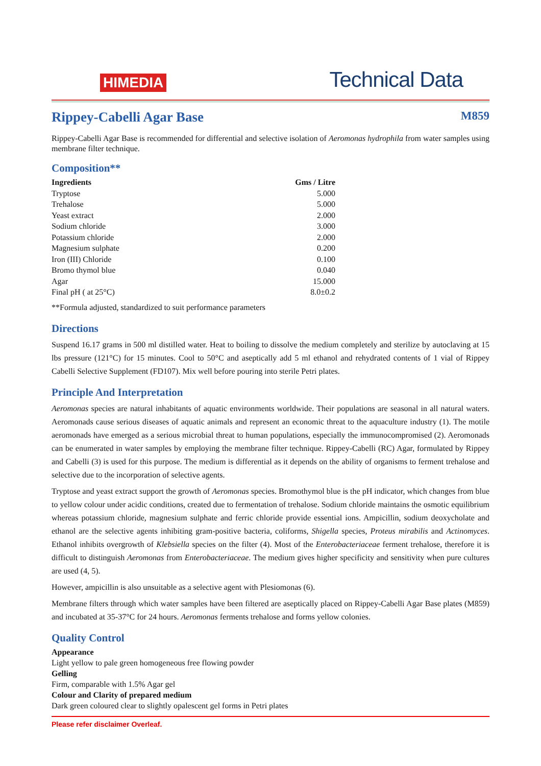HIMEDIA
Technical Data
Rippey-Cabelli Agar Base M859
Rippey-Cabelli Agar Base is recommended for differential and selective isolation of Aeromonas hydrophila from water samples using membrane filter technique.
Composition**
| Ingredients | Gms / Litre |
| --- | --- |
| Tryptose | 5.000 |
| Trehalose | 5.000 |
| Yeast extract | 2.000 |
| Sodium chloride | 3.000 |
| Potassium chloride | 2.000 |
| Magnesium sulphate | 0.200 |
| Iron (III) Chloride | 0.100 |
| Bromo thymol blue | 0.040 |
| Agar | 15.000 |
| Final pH ( at 25°C) | 8.0±0.2 |
**Formula adjusted, standardized to suit performance parameters
Directions
Suspend 16.17 grams in 500 ml distilled water. Heat to boiling to dissolve the medium completely and sterilize by autoclaving at 15 lbs pressure (121°C) for 15 minutes. Cool to 50°C and aseptically add 5 ml ethanol and rehydrated contents of 1 vial of Rippey Cabelli Selective Supplement (FD107). Mix well before pouring into sterile Petri plates.
Principle And Interpretation
Aeromonas species are natural inhabitants of aquatic environments worldwide. Their populations are seasonal in all natural waters. Aeromonads cause serious diseases of aquatic animals and represent an economic threat to the aquaculture industry (1). The motile aeromonads have emerged as a serious microbial threat to human populations, especially the immunocompromised (2). Aeromonads can be enumerated in water samples by employing the membrane filter technique. Rippey-Cabelli (RC) Agar, formulated by Rippey and Cabelli (3) is used for this purpose. The medium is differential as it depends on the ability of organisms to ferment trehalose and selective due to the incorporation of selective agents.
Tryptose and yeast extract support the growth of Aeromonas species. Bromothymol blue is the pH indicator, which changes from blue to yellow colour under acidic conditions, created due to fermentation of trehalose. Sodium chloride maintains the osmotic equilibrium whereas potassium chloride, magnesium sulphate and ferric chloride provide essential ions. Ampicillin, sodium deoxycholate and ethanol are the selective agents inhibiting gram-positive bacteria, coliforms, Shigella species, Proteus mirabilis and Actinomyces. Ethanol inhibits overgrowth of Klebsiella species on the filter (4). Most of the Enterobacteriaceae ferment trehalose, therefore it is difficult to distinguish Aeromonas from Enterobacteriaceae. The medium gives higher specificity and sensitivity when pure cultures are used (4, 5).
However, ampicillin is also unsuitable as a selective agent with Plesiomonas (6).
Membrane filters through which water samples have been filtered are aseptically placed on Rippey-Cabelli Agar Base plates (M859) and incubated at 35-37°C for 24 hours. Aeromonas ferments trehalose and forms yellow colonies.
Quality Control
Appearance
Light yellow to pale green homogeneous free flowing powder
Gelling
Firm, comparable with 1.5% Agar gel
Colour and Clarity of prepared medium
Dark green coloured clear to slightly opalescent gel forms in Petri plates
Please refer disclaimer Overleaf.